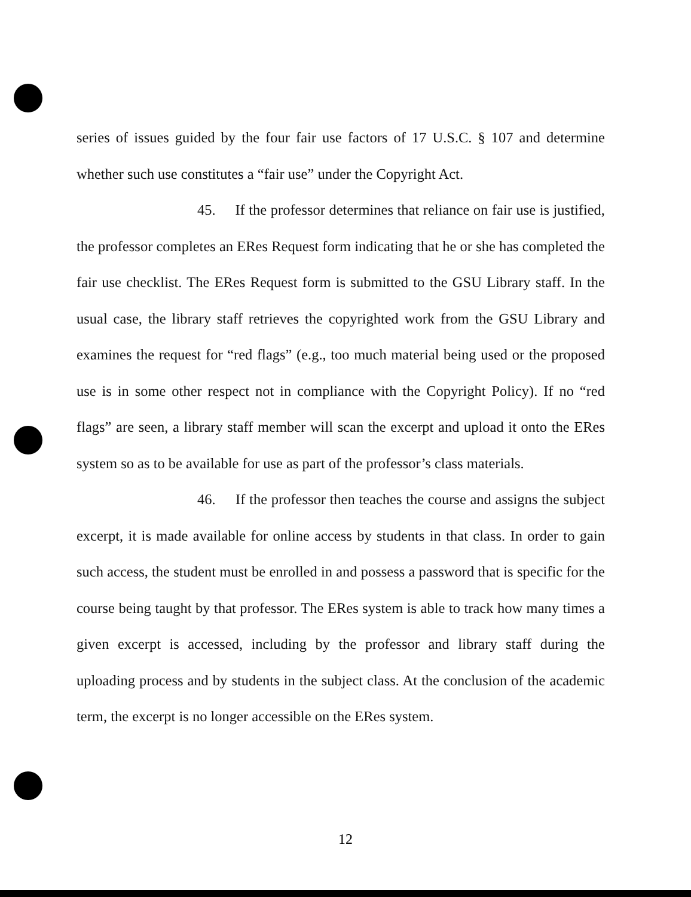series of issues guided by the four fair use factors of 17 U.S.C. § 107 and determine whether such use constitutes a “fair use” under the Copyright Act.
45. If the professor determines that reliance on fair use is justified, the professor completes an ERes Request form indicating that he or she has completed the fair use checklist. The ERes Request form is submitted to the GSU Library staff. In the usual case, the library staff retrieves the copyrighted work from the GSU Library and examines the request for “red flags” (e.g., too much material being used or the proposed use is in some other respect not in compliance with the Copyright Policy). If no “red flags” are seen, a library staff member will scan the excerpt and upload it onto the ERes system so as to be available for use as part of the professor’s class materials.
46. If the professor then teaches the course and assigns the subject excerpt, it is made available for online access by students in that class. In order to gain such access, the student must be enrolled in and possess a password that is specific for the course being taught by that professor. The ERes system is able to track how many times a given excerpt is accessed, including by the professor and library staff during the uploading process and by students in the subject class. At the conclusion of the academic term, the excerpt is no longer accessible on the ERes system.
12